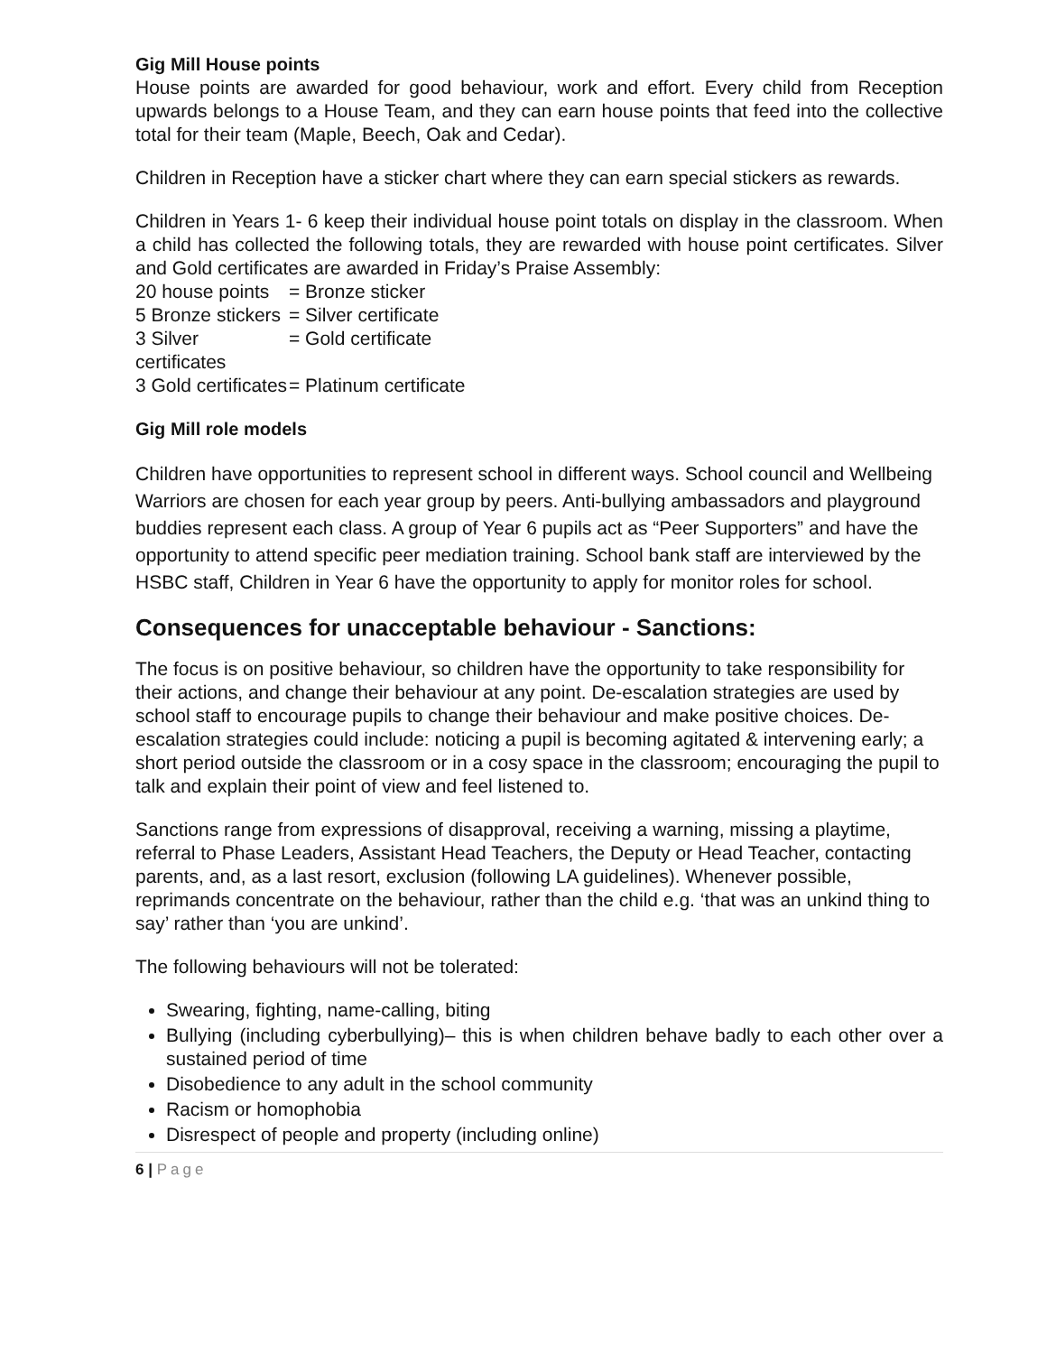Gig Mill House points
House points are awarded for good behaviour, work and effort. Every child from Reception upwards belongs to a House Team, and they can earn house points that feed into the collective total for their team (Maple, Beech, Oak and Cedar).
Children in Reception have a sticker chart where they can earn special stickers as rewards.
Children in Years 1- 6 keep their individual house point totals on display in the classroom. When a child has collected the following totals, they are rewarded with house point certificates. Silver and Gold certificates are awarded in Friday’s Praise Assembly:
20 house points
= Bronze sticker
5 Bronze stickers
= Silver certificate
3 Silver certificates
= Gold certificate
3 Gold certificates
= Platinum certificate
Gig Mill role models
Children have opportunities to represent school in different ways. School council and Wellbeing Warriors are chosen for each year group by peers. Anti-bullying ambassadors and playground buddies represent each class. A group of Year 6 pupils act as “Peer Supporters” and have the opportunity to attend specific peer mediation training. School bank staff are interviewed by the HSBC staff, Children in Year 6 have the opportunity to apply for monitor roles for school.
Consequences for unacceptable behaviour - Sanctions:
The focus is on positive behaviour, so children have the opportunity to take responsibility for their actions, and change their behaviour at any point. De-escalation strategies are used by school staff to encourage pupils to change their behaviour and make positive choices. De-escalation strategies could include: noticing a pupil is becoming agitated & intervening early; a short period outside the classroom or in a cosy space in the classroom; encouraging the pupil to talk and explain their point of view and feel listened to.
Sanctions range from expressions of disapproval, receiving a warning, missing a playtime, referral to Phase Leaders, Assistant Head Teachers, the Deputy or Head Teacher, contacting parents, and, as a last resort, exclusion (following LA guidelines). Whenever possible, reprimands concentrate on the behaviour, rather than the child e.g. ‘that was an unkind thing to say’ rather than ‘you are unkind’.
The following behaviours will not be tolerated:
Swearing, fighting, name-calling, biting
Bullying (including cyberbullying)– this is when children behave badly to each other over a sustained period of time
Disobedience to any adult in the school community
Racism or homophobia
Disrespect of people and property (including online)
6 | Page